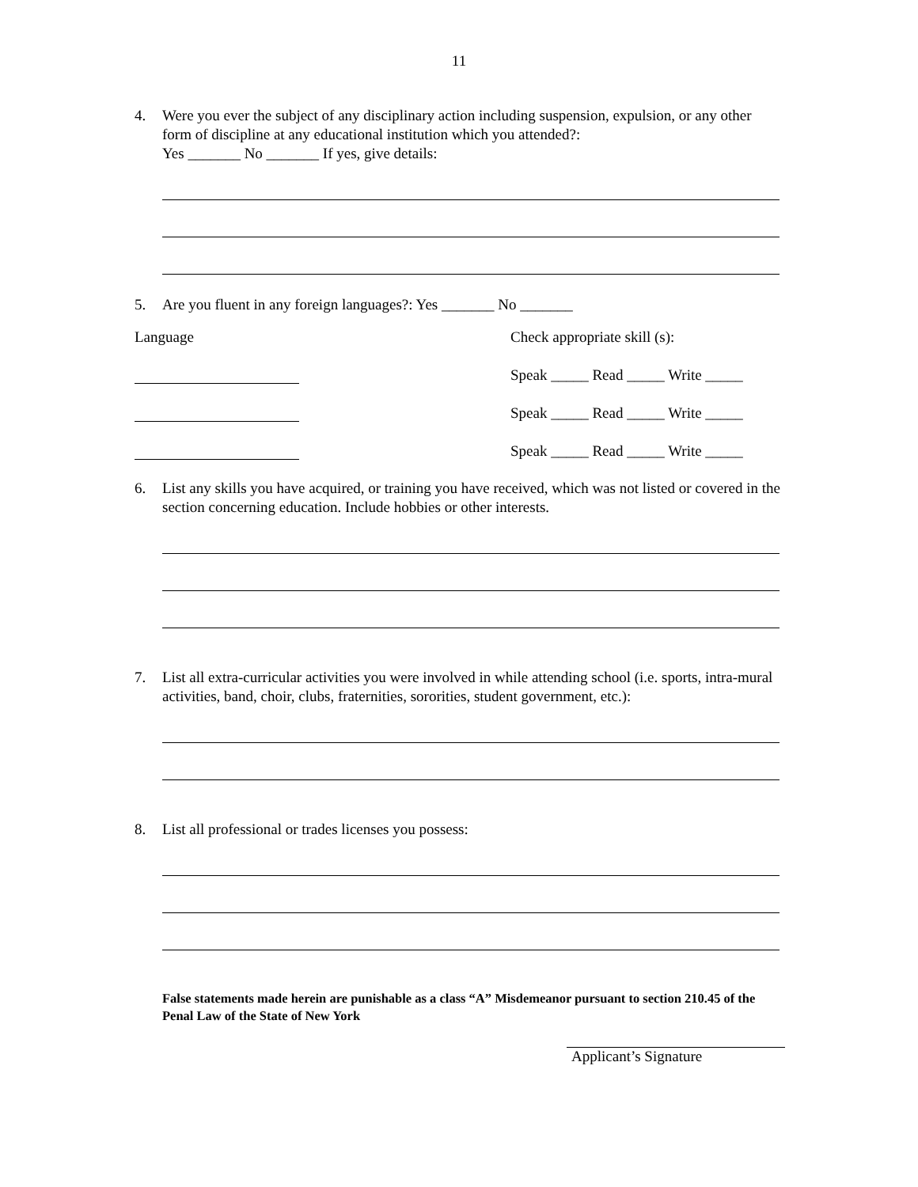11
4. Were you ever the subject of any disciplinary action including suspension, expulsion, or any other form of discipline at any educational institution which you attended?:
Yes _______ No _______ If yes, give details:
5. Are you fluent in any foreign languages?: Yes _______ No _______
Language Check appropriate skill (s):
Speak _____ Read _____ Write _____
Speak _____ Read _____ Write _____
Speak _____ Read _____ Write _____
6. List any skills you have acquired, or training you have received, which was not listed or covered in the section concerning education. Include hobbies or other interests.
7. List all extra-curricular activities you were involved in while attending school (i.e. sports, intra-mural activities, band, choir, clubs, fraternities, sororities, student government, etc.):
8. List all professional or trades licenses you possess:
False statements made herein are punishable as a class “A” Misdemeanor pursuant to section 210.45 of the Penal Law of the State of New York
Applicant’s Signature